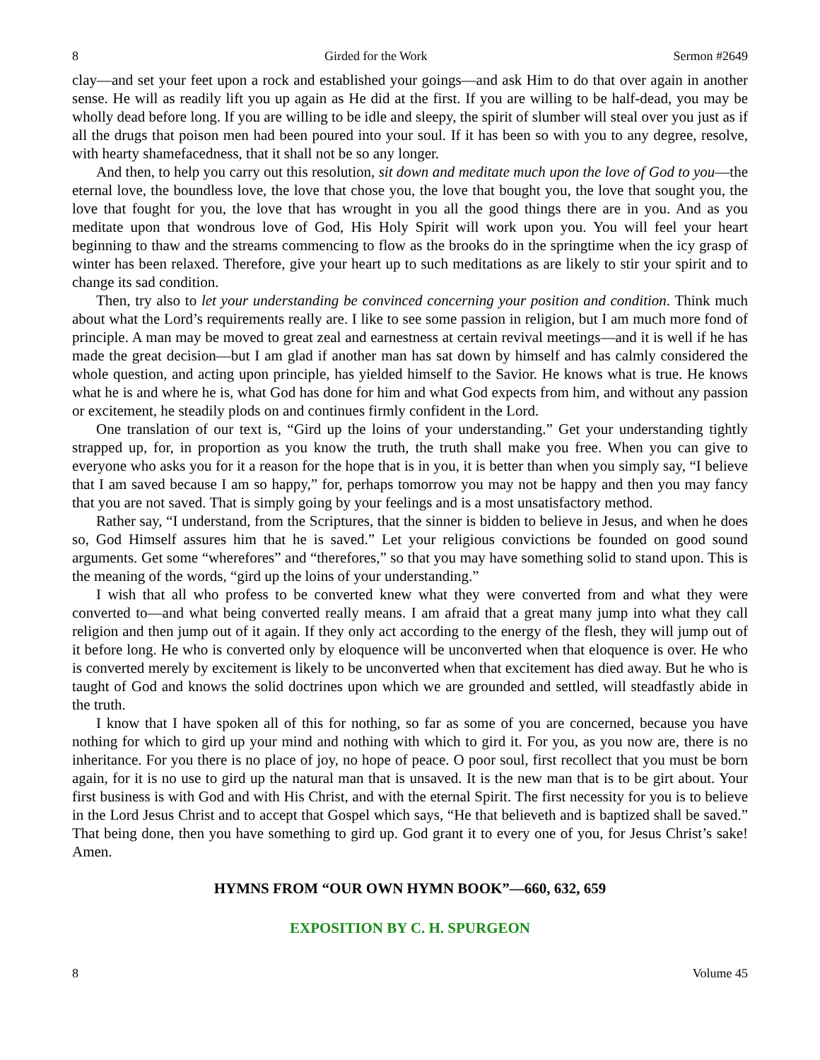8 Girded for the Work Sermon #2649
clay—and set your feet upon a rock and established your goings—and ask Him to do that over again in another sense. He will as readily lift you up again as He did at the first. If you are willing to be half-dead, you may be wholly dead before long. If you are willing to be idle and sleepy, the spirit of slumber will steal over you just as if all the drugs that poison men had been poured into your soul. If it has been so with you to any degree, resolve, with hearty shamefacedness, that it shall not be so any longer.
And then, to help you carry out this resolution, sit down and meditate much upon the love of God to you—the eternal love, the boundless love, the love that chose you, the love that bought you, the love that sought you, the love that fought for you, the love that has wrought in you all the good things there are in you. And as you meditate upon that wondrous love of God, His Holy Spirit will work upon you. You will feel your heart beginning to thaw and the streams commencing to flow as the brooks do in the springtime when the icy grasp of winter has been relaxed. Therefore, give your heart up to such meditations as are likely to stir your spirit and to change its sad condition.
Then, try also to let your understanding be convinced concerning your position and condition. Think much about what the Lord’s requirements really are. I like to see some passion in religion, but I am much more fond of principle. A man may be moved to great zeal and earnestness at certain revival meetings—and it is well if he has made the great decision—but I am glad if another man has sat down by himself and has calmly considered the whole question, and acting upon principle, has yielded himself to the Savior. He knows what is true. He knows what he is and where he is, what God has done for him and what God expects from him, and without any passion or excitement, he steadily plods on and continues firmly confident in the Lord.
One translation of our text is, “Gird up the loins of your understanding.” Get your understanding tightly strapped up, for, in proportion as you know the truth, the truth shall make you free. When you can give to everyone who asks you for it a reason for the hope that is in you, it is better than when you simply say, “I believe that I am saved because I am so happy,” for, perhaps tomorrow you may not be happy and then you may fancy that you are not saved. That is simply going by your feelings and is a most unsatisfactory method.
Rather say, “I understand, from the Scriptures, that the sinner is bidden to believe in Jesus, and when he does so, God Himself assures him that he is saved.” Let your religious convictions be founded on good sound arguments. Get some “wherefores” and “therefores,” so that you may have something solid to stand upon. This is the meaning of the words, “gird up the loins of your understanding.”
I wish that all who profess to be converted knew what they were converted from and what they were converted to—and what being converted really means. I am afraid that a great many jump into what they call religion and then jump out of it again. If they only act according to the energy of the flesh, they will jump out of it before long. He who is converted only by eloquence will be unconverted when that eloquence is over. He who is converted merely by excitement is likely to be unconverted when that excitement has died away. But he who is taught of God and knows the solid doctrines upon which we are grounded and settled, will steadfastly abide in the truth.
I know that I have spoken all of this for nothing, so far as some of you are concerned, because you have nothing for which to gird up your mind and nothing with which to gird it. For you, as you now are, there is no inheritance. For you there is no place of joy, no hope of peace. O poor soul, first recollect that you must be born again, for it is no use to gird up the natural man that is unsaved. It is the new man that is to be girt about. Your first business is with God and with His Christ, and with the eternal Spirit. The first necessity for you is to believe in the Lord Jesus Christ and to accept that Gospel which says, “He that believeth and is baptized shall be saved.” That being done, then you have something to gird up. God grant it to every one of you, for Jesus Christ’s sake! Amen.
HYMNS FROM “OUR OWN HYMN BOOK”—660, 632, 659
EXPOSITION BY C. H. SPURGEON
8 Volume 45